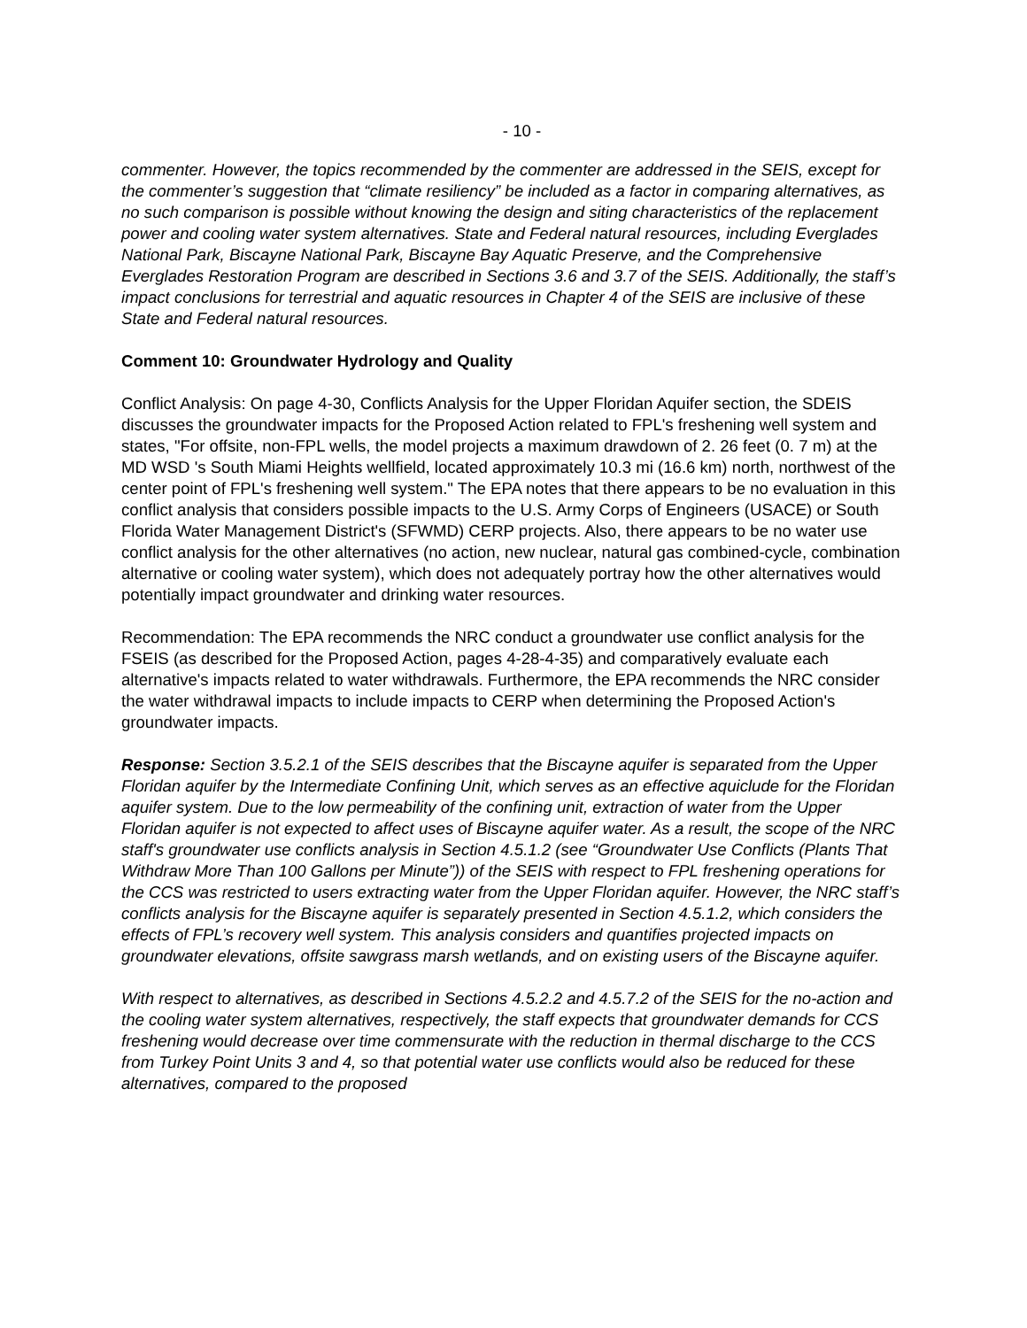- 10 -
commenter. However, the topics recommended by the commenter are addressed in the SEIS, except for the commenter’s suggestion that “climate resiliency” be included as a factor in comparing alternatives, as no such comparison is possible without knowing the design and siting characteristics of the replacement power and cooling water system alternatives. State and Federal natural resources, including Everglades National Park, Biscayne National Park, Biscayne Bay Aquatic Preserve, and the Comprehensive Everglades Restoration Program are described in Sections 3.6 and 3.7 of the SEIS. Additionally, the staff’s impact conclusions for terrestrial and aquatic resources in Chapter 4 of the SEIS are inclusive of these State and Federal natural resources.
Comment 10: Groundwater Hydrology and Quality
Conflict Analysis: On page 4-30, Conflicts Analysis for the Upper Floridan Aquifer section, the SDEIS discusses the groundwater impacts for the Proposed Action related to FPL's freshening well system and states, "For offsite, non-FPL wells, the model projects a maximum drawdown of 2. 26 feet (0. 7 m) at the MD WSD 's South Miami Heights wellfield, located approximately 10.3 mi (16.6 km) north, northwest of the center point of FPL's freshening well system." The EPA notes that there appears to be no evaluation in this conflict analysis that considers possible impacts to the U.S. Army Corps of Engineers (USACE) or South Florida Water Management District's (SFWMD) CERP projects. Also, there appears to be no water use conflict analysis for the other alternatives (no action, new nuclear, natural gas combined-cycle, combination alternative or cooling water system), which does not adequately portray how the other alternatives would potentially impact groundwater and drinking water resources.
Recommendation: The EPA recommends the NRC conduct a groundwater use conflict analysis for the FSEIS (as described for the Proposed Action, pages 4-28-4-35) and comparatively evaluate each alternative's impacts related to water withdrawals. Furthermore, the EPA recommends the NRC consider the water withdrawal impacts to include impacts to CERP when determining the Proposed Action's groundwater impacts.
Response: Section 3.5.2.1 of the SEIS describes that the Biscayne aquifer is separated from the Upper Floridan aquifer by the Intermediate Confining Unit, which serves as an effective aquiclude for the Floridan aquifer system. Due to the low permeability of the confining unit, extraction of water from the Upper Floridan aquifer is not expected to affect uses of Biscayne aquifer water. As a result, the scope of the NRC staff's groundwater use conflicts analysis in Section 4.5.1.2 (see “Groundwater Use Conflicts (Plants That Withdraw More Than 100 Gallons per Minute”)) of the SEIS with respect to FPL freshening operations for the CCS was restricted to users extracting water from the Upper Floridan aquifer. However, the NRC staff’s conflicts analysis for the Biscayne aquifer is separately presented in Section 4.5.1.2, which considers the effects of FPL’s recovery well system. This analysis considers and quantifies projected impacts on groundwater elevations, offsite sawgrass marsh wetlands, and on existing users of the Biscayne aquifer.
With respect to alternatives, as described in Sections 4.5.2.2 and 4.5.7.2 of the SEIS for the no-action and the cooling water system alternatives, respectively, the staff expects that groundwater demands for CCS freshening would decrease over time commensurate with the reduction in thermal discharge to the CCS from Turkey Point Units 3 and 4, so that potential water use conflicts would also be reduced for these alternatives, compared to the proposed